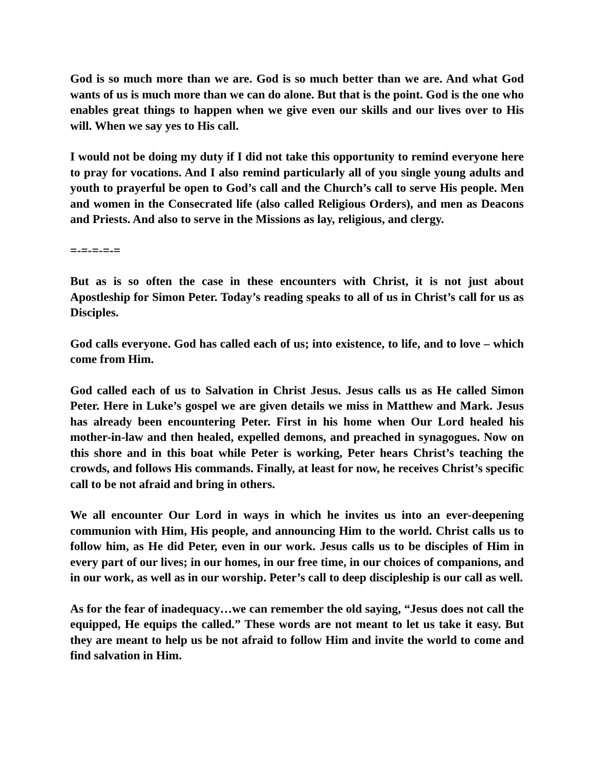God is so much more than we are. God is so much better than we are. And what God wants of us is much more than we can do alone. But that is the point. God is the one who enables great things to happen when we give even our skills and our lives over to His will. When we say yes to His call.
I would not be doing my duty if I did not take this opportunity to remind everyone here to pray for vocations. And I also remind particularly all of you single young adults and youth to prayerful be open to God’s call and the Church’s call to serve His people. Men and women in the Consecrated life (also called Religious Orders), and men as Deacons and Priests. And also to serve in the Missions as lay, religious, and clergy.
=-=-=-=-=
But as is so often the case in these encounters with Christ, it is not just about Apostleship for Simon Peter. Today’s reading speaks to all of us in Christ’s call for us as Disciples.
God calls everyone. God has called each of us; into existence, to life, and to love – which come from Him.
God called each of us to Salvation in Christ Jesus. Jesus calls us as He called Simon Peter. Here in Luke’s gospel we are given details we miss in Matthew and Mark. Jesus has already been encountering Peter. First in his home when Our Lord healed his mother-in-law and then healed, expelled demons, and preached in synagogues. Now on this shore and in this boat while Peter is working, Peter hears Christ’s teaching the crowds, and follows His commands. Finally, at least for now, he receives Christ’s specific call to be not afraid and bring in others.
We all encounter Our Lord in ways in which he invites us into an ever-deepening communion with Him, His people, and announcing Him to the world. Christ calls us to follow him, as He did Peter, even in our work. Jesus calls us to be disciples of Him in every part of our lives; in our homes, in our free time, in our choices of companions, and in our work, as well as in our worship. Peter’s call to deep discipleship is our call as well.
As for the fear of inadequacy…we can remember the old saying, “Jesus does not call the equipped, He equips the called.” These words are not meant to let us take it easy. But they are meant to help us be not afraid to follow Him and invite the world to come and find salvation in Him.